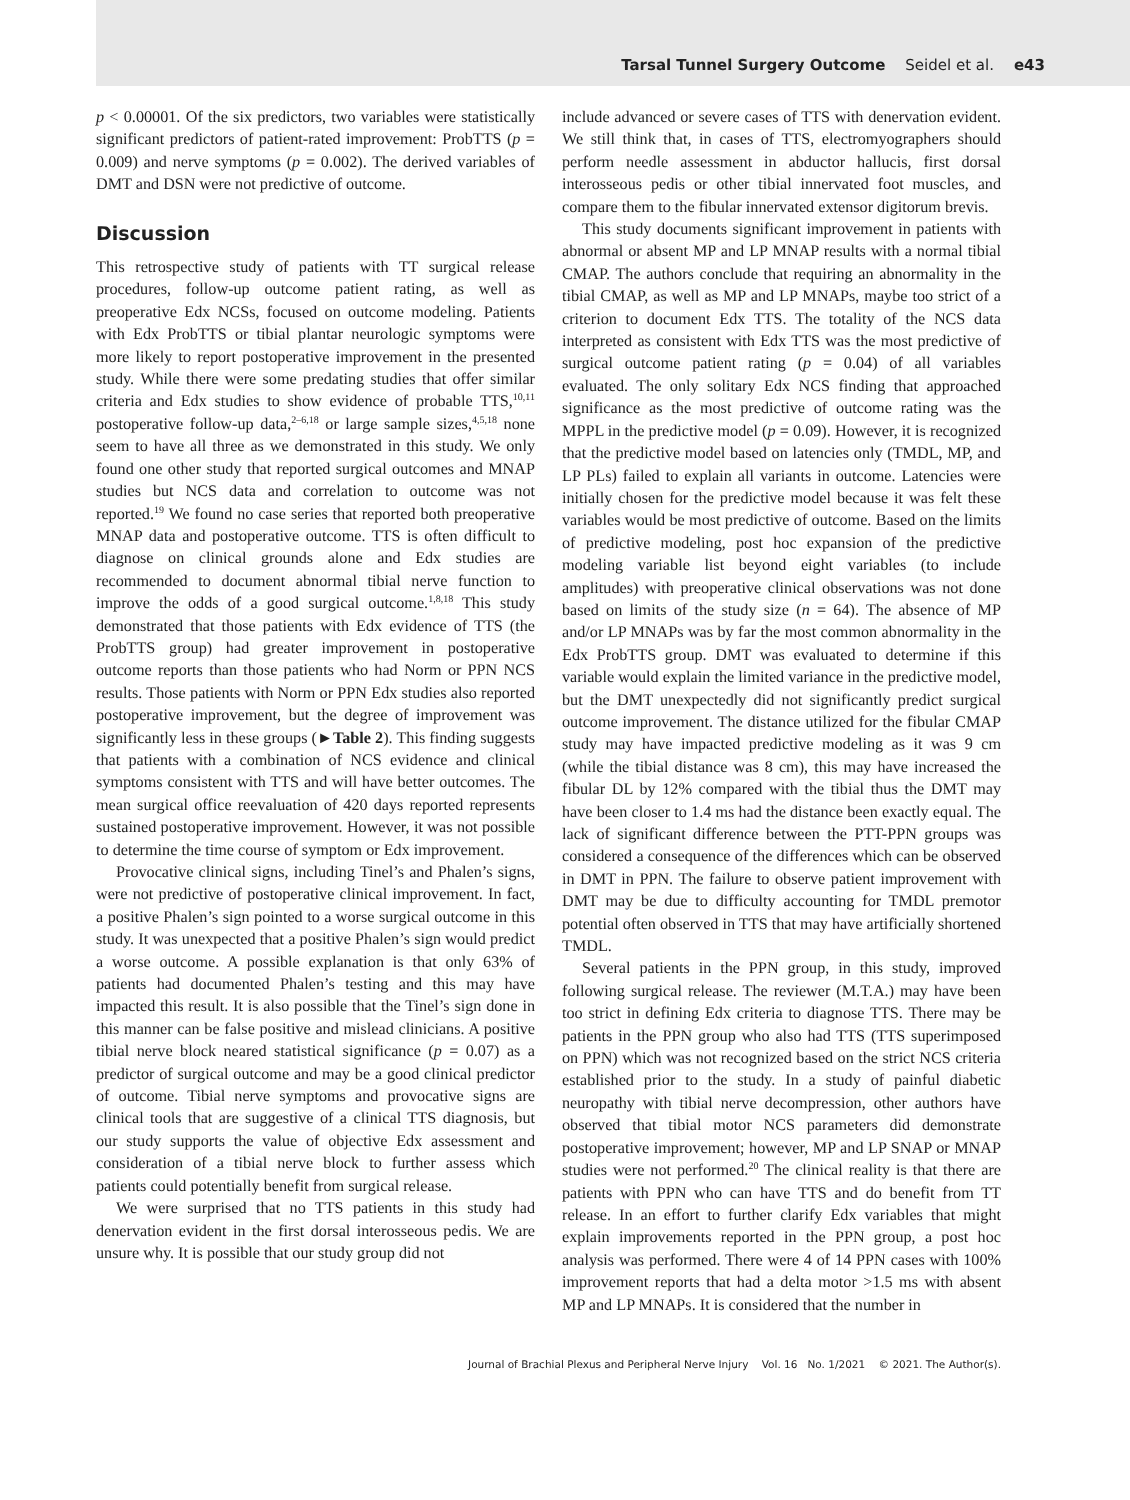Tarsal Tunnel Surgery Outcome Seidel et al. e43
p < 0.00001. Of the six predictors, two variables were statistically significant predictors of patient-rated improvement: ProbTTS (p = 0.009) and nerve symptoms (p = 0.002). The derived variables of DMT and DSN were not predictive of outcome.
Discussion
This retrospective study of patients with TT surgical release procedures, follow-up outcome patient rating, as well as preoperative Edx NCSs, focused on outcome modeling. Patients with Edx ProbTTS or tibial plantar neurologic symptoms were more likely to report postoperative improvement in the presented study. While there were some predating studies that offer similar criteria and Edx studies to show evidence of probable TTS,<sup>10,11</sup> postoperative follow-up data,<sup>2–6,18</sup> or large sample sizes,<sup>4,5,18</sup> none seem to have all three as we demonstrated in this study. We only found one other study that reported surgical outcomes and MNAP studies but NCS data and correlation to outcome was not reported.<sup>19</sup> We found no case series that reported both preoperative MNAP data and postoperative outcome. TTS is often difficult to diagnose on clinical grounds alone and Edx studies are recommended to document abnormal tibial nerve function to improve the odds of a good surgical outcome.<sup>1,8,18</sup> This study demonstrated that those patients with Edx evidence of TTS (the ProbTTS group) had greater improvement in postoperative outcome reports than those patients who had Norm or PPN NCS results. Those patients with Norm or PPN Edx studies also reported postoperative improvement, but the degree of improvement was significantly less in these groups (►Table 2). This finding suggests that patients with a combination of NCS evidence and clinical symptoms consistent with TTS and will have better outcomes. The mean surgical office reevaluation of 420 days reported represents sustained postoperative improvement. However, it was not possible to determine the time course of symptom or Edx improvement.
Provocative clinical signs, including Tinel’s and Phalen’s signs, were not predictive of postoperative clinical improvement. In fact, a positive Phalen’s sign pointed to a worse surgical outcome in this study. It was unexpected that a positive Phalen’s sign would predict a worse outcome. A possible explanation is that only 63% of patients had documented Phalen’s testing and this may have impacted this result. It is also possible that the Tinel’s sign done in this manner can be false positive and mislead clinicians. A positive tibial nerve block neared statistical significance (p = 0.07) as a predictor of surgical outcome and may be a good clinical predictor of outcome. Tibial nerve symptoms and provocative signs are clinical tools that are suggestive of a clinical TTS diagnosis, but our study supports the value of objective Edx assessment and consideration of a tibial nerve block to further assess which patients could potentially benefit from surgical release.
We were surprised that no TTS patients in this study had denervation evident in the first dorsal interosseous pedis. We are unsure why. It is possible that our study group did not
include advanced or severe cases of TTS with denervation evident. We still think that, in cases of TTS, electromyographers should perform needle assessment in abductor hallucis, first dorsal interosseous pedis or other tibial innervated foot muscles, and compare them to the fibular innervated extensor digitorum brevis.
This study documents significant improvement in patients with abnormal or absent MP and LP MNAP results with a normal tibial CMAP. The authors conclude that requiring an abnormality in the tibial CMAP, as well as MP and LP MNAPs, maybe too strict of a criterion to document Edx TTS. The totality of the NCS data interpreted as consistent with Edx TTS was the most predictive of surgical outcome patient rating (p = 0.04) of all variables evaluated. The only solitary Edx NCS finding that approached significance as the most predictive of outcome rating was the MPPL in the predictive model (p = 0.09). However, it is recognized that the predictive model based on latencies only (TMDL, MP, and LP PLs) failed to explain all variants in outcome. Latencies were initially chosen for the predictive model because it was felt these variables would be most predictive of outcome. Based on the limits of predictive modeling, post hoc expansion of the predictive modeling variable list beyond eight variables (to include amplitudes) with preoperative clinical observations was not done based on limits of the study size (n = 64). The absence of MP and/or LP MNAPs was by far the most common abnormality in the Edx ProbTTS group. DMT was evaluated to determine if this variable would explain the limited variance in the predictive model, but the DMT unexpectedly did not significantly predict surgical outcome improvement. The distance utilized for the fibular CMAP study may have impacted predictive modeling as it was 9 cm (while the tibial distance was 8 cm), this may have increased the fibular DL by 12% compared with the tibial thus the DMT may have been closer to 1.4 ms had the distance been exactly equal. The lack of significant difference between the PTT-PPN groups was considered a consequence of the differences which can be observed in DMT in PPN. The failure to observe patient improvement with DMT may be due to difficulty accounting for TMDL premotor potential often observed in TTS that may have artificially shortened TMDL.
Several patients in the PPN group, in this study, improved following surgical release. The reviewer (M.T.A.) may have been too strict in defining Edx criteria to diagnose TTS. There may be patients in the PPN group who also had TTS (TTS superimposed on PPN) which was not recognized based on the strict NCS criteria established prior to the study. In a study of painful diabetic neuropathy with tibial nerve decompression, other authors have observed that tibial motor NCS parameters did demonstrate postoperative improvement; however, MP and LP SNAP or MNAP studies were not performed.<sup>20</sup> The clinical reality is that there are patients with PPN who can have TTS and do benefit from TT release. In an effort to further clarify Edx variables that might explain improvements reported in the PPN group, a post hoc analysis was performed. There were 4 of 14 PPN cases with 100% improvement reports that had a delta motor >1.5 ms with absent MP and LP MNAPs. It is considered that the number in
Journal of Brachial Plexus and Peripheral Nerve Injury Vol. 16 No. 1/2021 © 2021. The Author(s).